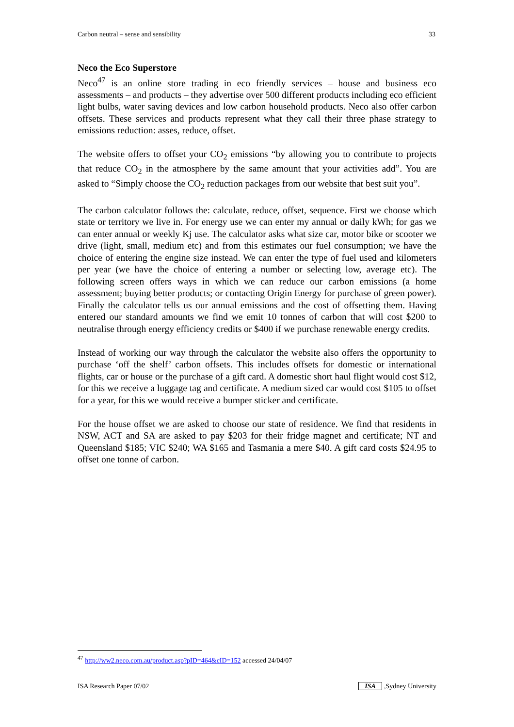Carbon neutral – sense and sensibility 33
Neco the Eco Superstore
Neco<sup>47</sup> is an online store trading in eco friendly services – house and business eco assessments – and products – they advertise over 500 different products including eco efficient light bulbs, water saving devices and low carbon household products. Neco also offer carbon offsets. These services and products represent what they call their three phase strategy to emissions reduction: asses, reduce, offset.
The website offers to offset your CO<sub>2</sub> emissions “by allowing you to contribute to projects that reduce CO<sub>2</sub> in the atmosphere by the same amount that your activities add”. You are asked to “Simply choose the CO<sub>2</sub> reduction packages from our website that best suit you”.
The carbon calculator follows the: calculate, reduce, offset, sequence. First we choose which state or territory we live in. For energy use we can enter my annual or daily kWh; for gas we can enter annual or weekly Kj use. The calculator asks what size car, motor bike or scooter we drive (light, small, medium etc) and from this estimates our fuel consumption; we have the choice of entering the engine size instead. We can enter the type of fuel used and kilometers per year (we have the choice of entering a number or selecting low, average etc). The following screen offers ways in which we can reduce our carbon emissions (a home assessment; buying better products; or contacting Origin Energy for purchase of green power). Finally the calculator tells us our annual emissions and the cost of offsetting them. Having entered our standard amounts we find we emit 10 tonnes of carbon that will cost $200 to neutralise through energy efficiency credits or $400 if we purchase renewable energy credits.
Instead of working our way through the calculator the website also offers the opportunity to purchase ‘off the shelf’ carbon offsets. This includes offsets for domestic or international flights, car or house or the purchase of a gift card. A domestic short haul flight would cost $12, for this we receive a luggage tag and certificate. A medium sized car would cost $105 to offset for a year, for this we would receive a bumper sticker and certificate.
For the house offset we are asked to choose our state of residence. We find that residents in NSW, ACT and SA are asked to pay $203 for their fridge magnet and certificate; NT and Queensland $185; VIC $240; WA $165 and Tasmania a mere $40. A gift card costs $24.95 to offset one tonne of carbon.
<sup>47</sup> http://ww2.neco.com.au/product.asp?pID=464&cID=152 accessed 24/04/07
ISA Research Paper 07/02 ISA,Sydney University